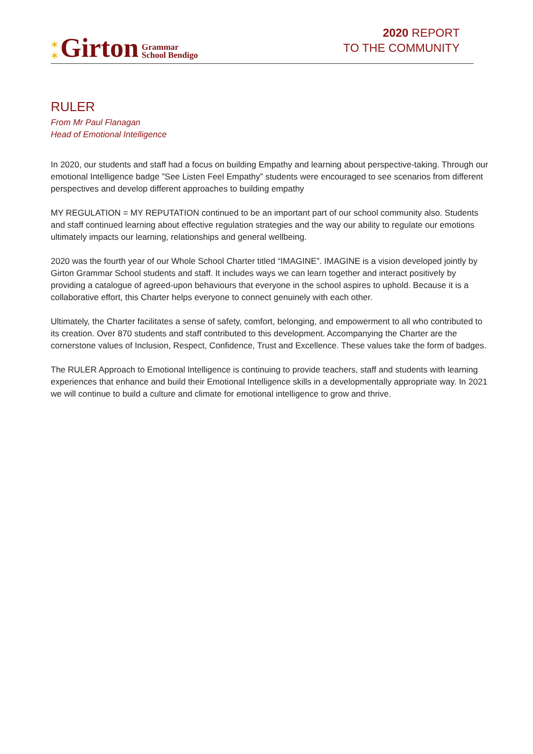✶
✶ Girton Grammar
School Bendigo
2020 REPORT
TO THE COMMUNITY
RULER
From Mr Paul Flanagan
Head of Emotional Intelligence
In 2020, our students and staff had a focus on building Empathy and learning about perspective-taking. Through our emotional Intelligence badge ”See Listen Feel Empathy” students were encouraged to see scenarios from different perspectives and develop different approaches to building empathy
MY REGULATION = MY REPUTATION continued to be an important part of our school community also. Students and staff continued learning about effective regulation strategies and the way our ability to regulate our emotions ultimately impacts our learning, relationships and general wellbeing.
2020 was the fourth year of our Whole School Charter titled “IMAGINE”. IMAGINE is a vision developed jointly by Girton Grammar School students and staff. It includes ways we can learn together and interact positively by providing a catalogue of agreed-upon behaviours that everyone in the school aspires to uphold. Because it is a collaborative effort, this Charter helps everyone to connect genuinely with each other.
Ultimately, the Charter facilitates a sense of safety, comfort, belonging, and empowerment to all who contributed to its creation. Over 870 students and staff contributed to this development. Accompanying the Charter are the cornerstone values of Inclusion, Respect, Confidence, Trust and Excellence. These values take the form of badges.
The RULER Approach to Emotional Intelligence is continuing to provide teachers, staff and students with learning experiences that enhance and build their Emotional Intelligence skills in a developmentally appropriate way. In 2021 we will continue to build a culture and climate for emotional intelligence to grow and thrive.